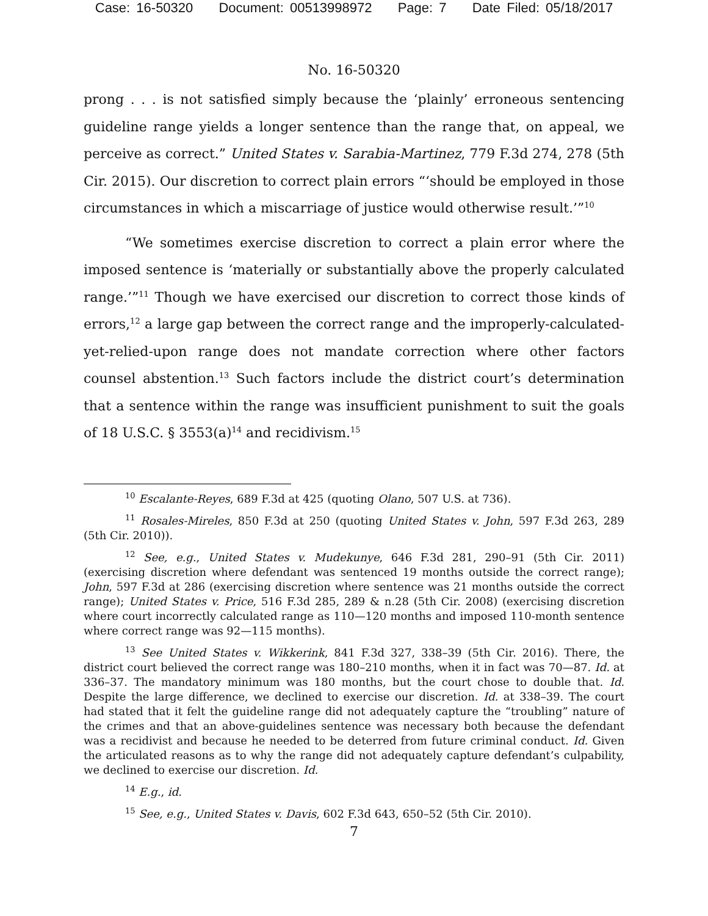Case: 16-50320 Document: 00513998972 Page: 7 Date Filed: 05/18/2017
No. 16-50320
prong . . . is not satisfied simply because the ‘plainly’ erroneous sentencing guideline range yields a longer sentence than the range that, on appeal, we perceive as correct.” United States v. Sarabia-Martinez, 779 F.3d 274, 278 (5th Cir. 2015). Our discretion to correct plain errors “‘should be employed in those circumstances in which a miscarriage of justice would otherwise result.’”<sup>10</sup>
“We sometimes exercise discretion to correct a plain error where the imposed sentence is ‘materially or substantially above the properly calculated range.’”<sup>11</sup> Though we have exercised our discretion to correct those kinds of errors,<sup>12</sup> a large gap between the correct range and the improperly-calculated-yet-relied-upon range does not mandate correction where other factors counsel abstention.<sup>13</sup> Such factors include the district court’s determination that a sentence within the range was insufficient punishment to suit the goals of 18 U.S.C. § 3553(a)<sup>14</sup> and recidivism.<sup>15</sup>
<sup>10</sup> Escalante-Reyes, 689 F.3d at 425 (quoting Olano, 507 U.S. at 736).
<sup>11</sup> Rosales-Mireles, 850 F.3d at 250 (quoting United States v. John, 597 F.3d 263, 289 (5th Cir. 2010)).
<sup>12</sup> See, e.g., United States v. Mudekunye, 646 F.3d 281, 290–91 (5th Cir. 2011) (exercising discretion where defendant was sentenced 19 months outside the correct range); John, 597 F.3d at 286 (exercising discretion where sentence was 21 months outside the correct range); United States v. Price, 516 F.3d 285, 289 & n.28 (5th Cir. 2008) (exercising discretion where court incorrectly calculated range as 110—120 months and imposed 110-month sentence where correct range was 92—115 months).
<sup>13</sup> See United States v. Wikkerink, 841 F.3d 327, 338–39 (5th Cir. 2016). There, the district court believed the correct range was 180–210 months, when it in fact was 70—87. Id. at 336–37. The mandatory minimum was 180 months, but the court chose to double that. Id. Despite the large difference, we declined to exercise our discretion. Id. at 338–39. The court had stated that it felt the guideline range did not adequately capture the “troubling” nature of the crimes and that an above-guidelines sentence was necessary both because the defendant was a recidivist and because he needed to be deterred from future criminal conduct. Id. Given the articulated reasons as to why the range did not adequately capture defendant’s culpability, we declined to exercise our discretion. Id.
<sup>14</sup> E.g., id.
<sup>15</sup> See, e.g., United States v. Davis, 602 F.3d 643, 650–52 (5th Cir. 2010).
7